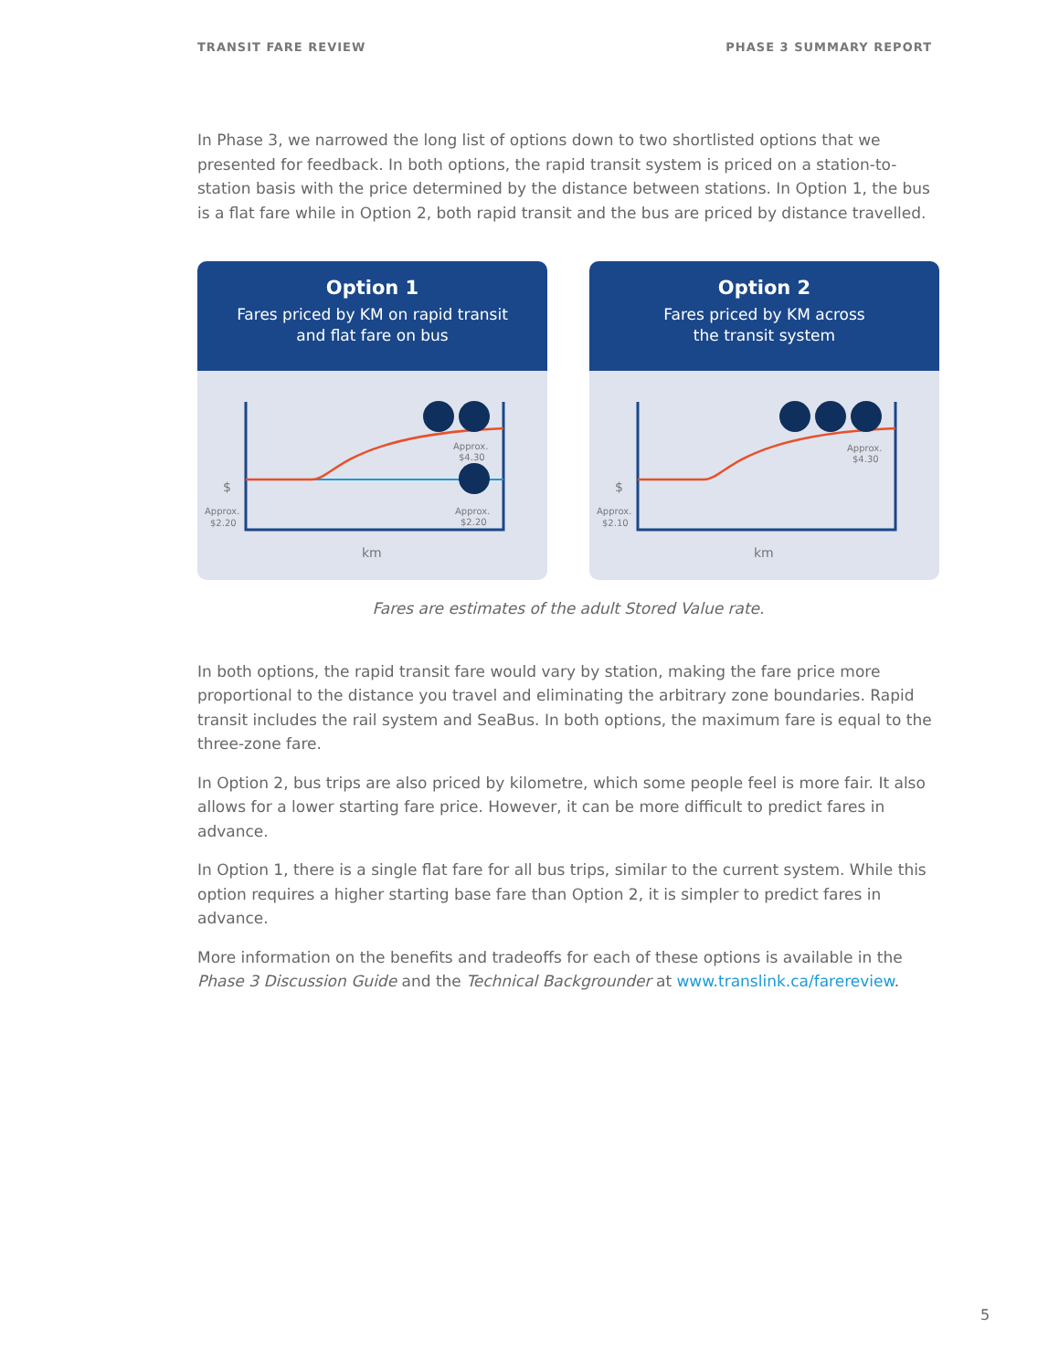TRANSIT FARE REVIEW PHASE 3 SUMMARY REPORT
In Phase 3, we narrowed the long list of options down to two shortlisted options that we presented for feedback. In both options, the rapid transit system is priced on a station-to-station basis with the price determined by the distance between stations. In Option 1, the bus is a flat fare while in Option 2, both rapid transit and the bus are priced by distance travelled.
Option 1
Fares priced by KM on rapid transit
and flat fare on bus
$
Approx.
$2.20
Approx.
$4.30
Approx.
$2.20
km
Option 2
Fares priced by KM across
the transit system
$
Approx.
$2.10
Approx.
$4.30
km
Fares are estimates of the adult Stored Value rate.
In both options, the rapid transit fare would vary by station, making the fare price more proportional to the distance you travel and eliminating the arbitrary zone boundaries. Rapid transit includes the rail system and SeaBus. In both options, the maximum fare is equal to the three-zone fare.
In Option 2, bus trips are also priced by kilometre, which some people feel is more fair. It also allows for a lower starting fare price. However, it can be more difficult to predict fares in advance.
In Option 1, there is a single flat fare for all bus trips, similar to the current system. While this option requires a higher starting base fare than Option 2, it is simpler to predict fares in advance.
More information on the benefits and tradeoffs for each of these options is available in the Phase 3 Discussion Guide and the Technical Backgrounder at www.translink.ca/farereview.
5